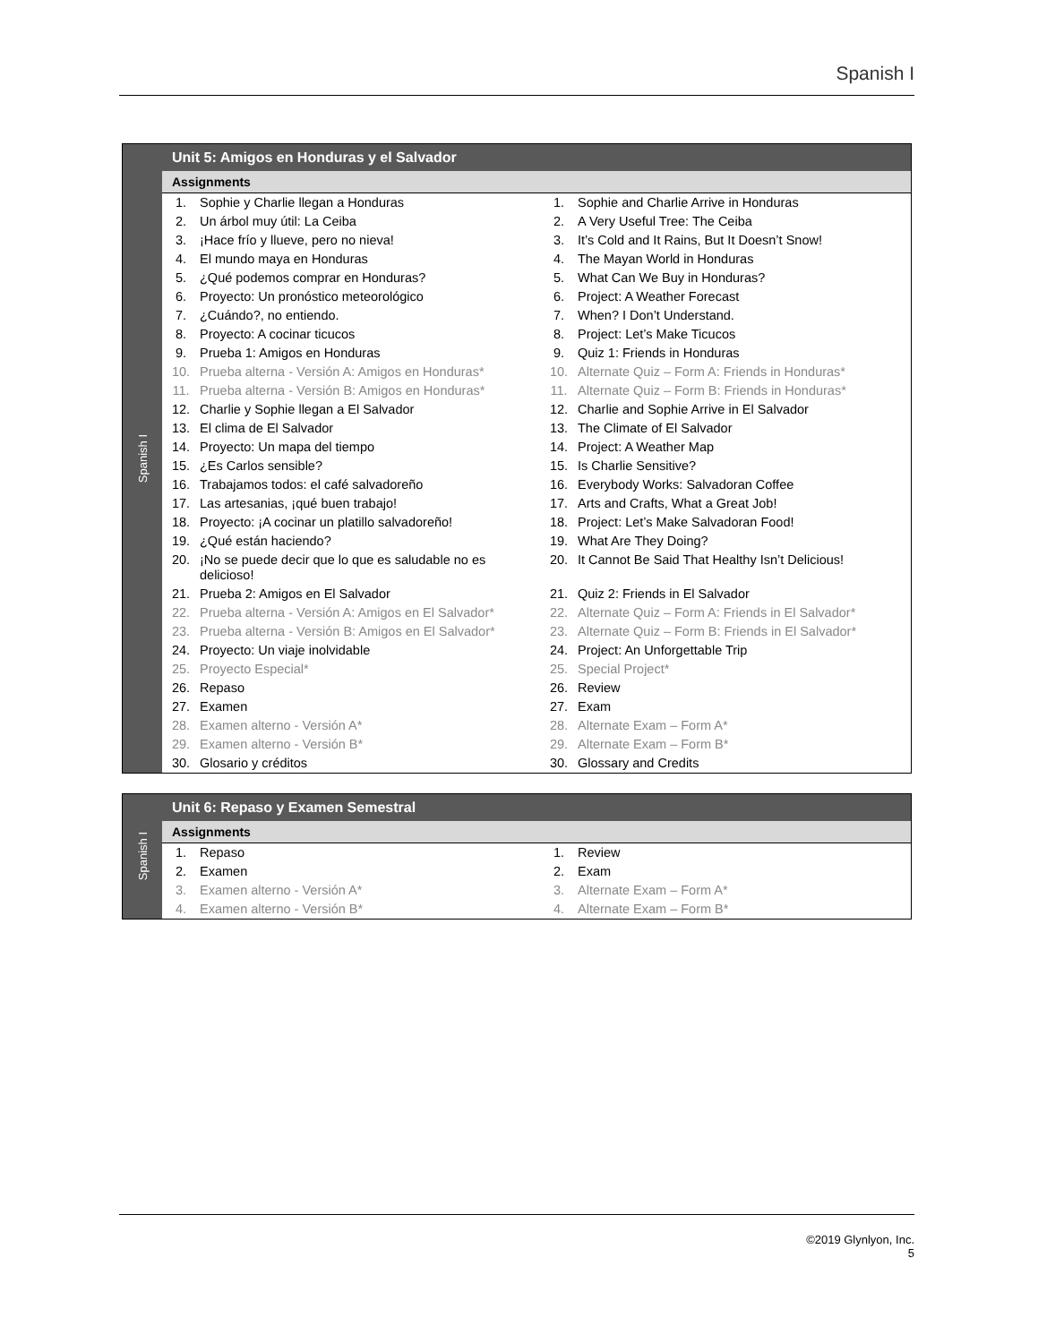Spanish I
Spanish I
Unit 5: Amigos en Honduras y el Salvador
Assignments
| 1. | Sophie y Charlie llegan a Honduras | 1. | Sophie and Charlie Arrive in Honduras |
| 2. | Un árbol muy útil: La Ceiba | 2. | A Very Useful Tree: The Ceiba |
| 3. | ¡Hace frío y llueve, pero no nieva! | 3. | It’s Cold and It Rains, But It Doesn’t Snow! |
| 4. | El mundo maya en Honduras | 4. | The Mayan World in Honduras |
| 5. | ¿Qué podemos comprar en Honduras? | 5. | What Can We Buy in Honduras? |
| 6. | Proyecto: Un pronóstico meteorológico | 6. | Project: A Weather Forecast |
| 7. | ¿Cuándo?, no entiendo. | 7. | When? I Don’t Understand. |
| 8. | Proyecto: A cocinar ticucos | 8. | Project: Let’s Make Ticucos |
| 9. | Prueba 1: Amigos en Honduras | 9. | Quiz 1: Friends in Honduras |
| 10. | Prueba alterna - Versión A: Amigos en Honduras* | 10. | Alternate Quiz – Form A: Friends in Honduras* |
| 11. | Prueba alterna - Versión B: Amigos en Honduras* | 11. | Alternate Quiz – Form B: Friends in Honduras* |
| 12. | Charlie y Sophie llegan a El Salvador | 12. | Charlie and Sophie Arrive in El Salvador |
| 13. | El clima de El Salvador | 13. | The Climate of El Salvador |
| 14. | Proyecto: Un mapa del tiempo | 14. | Project: A Weather Map |
| 15. | ¿Es Carlos sensible? | 15. | Is Charlie Sensitive? |
| 16. | Trabajamos todos: el café salvadoreño | 16. | Everybody Works: Salvadoran Coffee |
| 17. | Las artesanias, ¡qué buen trabajo! | 17. | Arts and Crafts, What a Great Job! |
| 18. | Proyecto: ¡A cocinar un platillo salvadoreño! | 18. | Project: Let’s Make Salvadoran Food! |
| 19. | ¿Qué están haciendo? | 19. | What Are They Doing? |
| 20. | ¡No se puede decir que lo que es saludable no es delicioso! | 20. | It Cannot Be Said That Healthy Isn’t Delicious! |
| 21. | Prueba 2: Amigos en El Salvador | 21. | Quiz 2: Friends in El Salvador |
| 22. | Prueba alterna - Versión A: Amigos en El Salvador* | 22. | Alternate Quiz – Form A: Friends in El Salvador* |
| 23. | Prueba alterna - Versión B: Amigos en El Salvador* | 23. | Alternate Quiz – Form B: Friends in El Salvador* |
| 24. | Proyecto: Un viaje inolvidable | 24. | Project: An Unforgettable Trip |
| 25. | Proyecto Especial* | 25. | Special Project* |
| 26. | Repaso | 26. | Review |
| 27. | Examen | 27. | Exam |
| 28. | Examen alterno - Versión A* | 28. | Alternate Exam – Form A* |
| 29. | Examen alterno - Versión B* | 29. | Alternate Exam – Form B* |
| 30. | Glosario y créditos | 30. | Glossary and Credits |
Spanish I
Unit 6: Repaso y Examen Semestral
Assignments
| 1. | Repaso | 1. | Review |
| 2. | Examen | 2. | Exam |
| 3. | Examen alterno - Versión A* | 3. | Alternate Exam – Form A* |
| 4. | Examen alterno - Versión B* | 4. | Alternate Exam – Form B* |
©2019 Glynlyon, Inc.
5